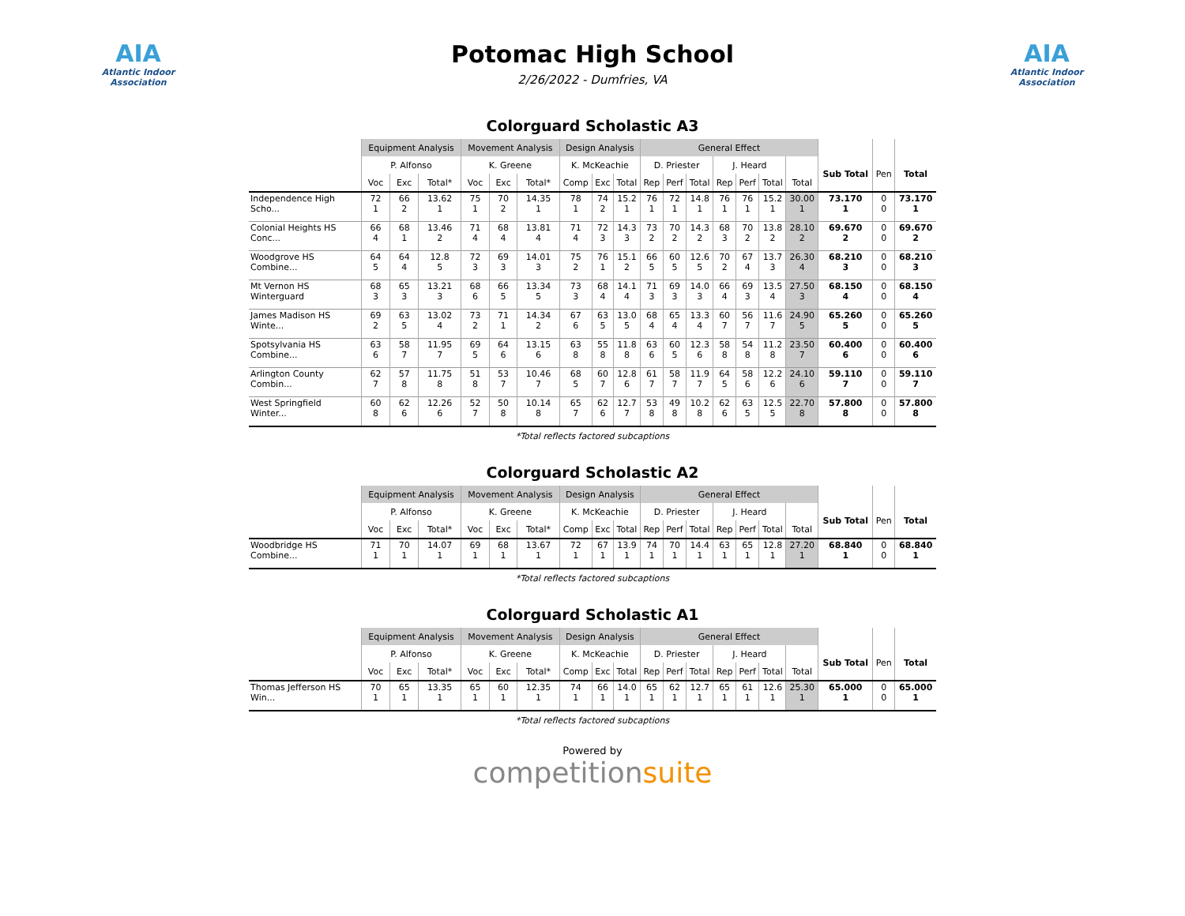AIA
Atlantic Indoor Association
Potomac High School
2/26/2022 - Dumfries, VA
AIA
Atlantic Indoor Association
Colorguard Scholastic A3
| | Equipment Analysis | | | Movement Analysis | | | Design Analysis | | | General Effect | | | | | | | | | |
| --- | --- | --- | --- | --- | --- | --- | --- | --- | --- | --- | --- | --- | --- | --- | --- | --- | --- | --- | --- |
| | P. Alfonso | | | K. Greene | | | K. McKeachie | | | D. Priester | | | J. Heard | | | | Sub Total | Pen | Total |
| | Voc | Exc | Total* | Voc | Exc | Total* | Comp | Exc | Total | Rep | Perf | Total | Rep | Perf | Total | Total | | | |
| Independence High Scho... | 72 1 | 66 2 | 13.62 1 | 75 1 | 70 2 | 14.35 1 | 78 1 | 74 2 | 15.2 1 | 76 1 | 72 1 | 14.8 1 | 76 1 | 76 1 | 15.2 1 | 30.00 1 | 73.170 1 | 0 0 | 73.170 1 |
| Colonial Heights HS Conc... | 66 4 | 68 1 | 13.46 2 | 71 4 | 68 4 | 13.81 4 | 71 4 | 72 3 | 14.3 3 | 73 2 | 70 2 | 14.3 2 | 68 3 | 70 2 | 13.8 2 | 28.10 2 | 69.670 2 | 0 0 | 69.670 2 |
| Woodgrove HS Combine... | 64 5 | 64 4 | 12.8 5 | 72 3 | 69 3 | 14.01 3 | 75 2 | 76 1 | 15.1 2 | 66 5 | 60 5 | 12.6 5 | 70 2 | 67 4 | 13.7 3 | 26.30 4 | 68.210 3 | 0 0 | 68.210 3 |
| Mt Vernon HS Winterguard | 68 3 | 65 3 | 13.21 3 | 68 6 | 66 5 | 13.34 5 | 73 3 | 68 4 | 14.1 4 | 71 3 | 69 3 | 14.0 3 | 66 4 | 69 3 | 13.5 4 | 27.50 3 | 68.150 4 | 0 0 | 68.150 4 |
| James Madison HS Winte... | 69 2 | 63 5 | 13.02 4 | 73 2 | 71 1 | 14.34 2 | 67 6 | 63 5 | 13.0 5 | 68 4 | 65 4 | 13.3 4 | 60 7 | 56 7 | 11.6 7 | 24.90 5 | 65.260 5 | 0 0 | 65.260 5 |
| Spotsylvania HS Combine... | 63 6 | 58 7 | 11.95 7 | 69 5 | 64 6 | 13.15 6 | 63 8 | 55 8 | 11.8 8 | 63 6 | 60 5 | 12.3 6 | 58 8 | 54 8 | 11.2 8 | 23.50 7 | 60.400 6 | 0 0 | 60.400 6 |
| Arlington County Combin... | 62 7 | 57 8 | 11.75 8 | 51 8 | 53 7 | 10.46 7 | 68 5 | 60 7 | 12.8 6 | 61 7 | 58 7 | 11.9 7 | 64 5 | 58 6 | 12.2 6 | 24.10 6 | 59.110 7 | 0 0 | 59.110 7 |
| West Springfield Winter... | 60 8 | 62 6 | 12.26 6 | 52 7 | 50 8 | 10.14 8 | 65 7 | 62 6 | 12.7 7 | 53 8 | 49 8 | 10.2 8 | 62 6 | 63 5 | 12.5 5 | 22.70 8 | 57.800 8 | 0 0 | 57.800 8 |
*Total reflects factored subcaptions
Colorguard Scholastic A2
| | Equipment Analysis | | | Movement Analysis | | | Design Analysis | | | General Effect | | | | | | | | | |
| --- | --- | --- | --- | --- | --- | --- | --- | --- | --- | --- | --- | --- | --- | --- | --- | --- | --- | --- | --- |
| | P. Alfonso | | | K. Greene | | | K. McKeachie | | | D. Priester | | | J. Heard | | | | Sub Total | Pen | Total |
| | Voc | Exc | Total* | Voc | Exc | Total* | Comp | Exc | Total | Rep | Perf | Total | Rep | Perf | Total | Total | | | |
| Woodbridge HS Combine... | 71 1 | 70 1 | 14.07 1 | 69 1 | 68 1 | 13.67 1 | 72 1 | 67 1 | 13.9 1 | 74 1 | 70 1 | 14.4 1 | 63 1 | 65 1 | 12.8 1 | 27.20 1 | 68.840 1 | 0 0 | 68.840 1 |
*Total reflects factored subcaptions
Colorguard Scholastic A1
| | Equipment Analysis | | | Movement Analysis | | | Design Analysis | | | General Effect | | | | | | | | | |
| --- | --- | --- | --- | --- | --- | --- | --- | --- | --- | --- | --- | --- | --- | --- | --- | --- | --- | --- | --- |
| | P. Alfonso | | | K. Greene | | | K. McKeachie | | | D. Priester | | | J. Heard | | | | Sub Total | Pen | Total |
| | Voc | Exc | Total* | Voc | Exc | Total* | Comp | Exc | Total | Rep | Perf | Total | Rep | Perf | Total | Total | | | |
| Thomas Jefferson HS Win... | 70 1 | 65 1 | 13.35 1 | 65 1 | 60 1 | 12.35 1 | 74 1 | 66 1 | 14.0 1 | 65 1 | 62 1 | 12.7 1 | 65 1 | 61 1 | 12.6 1 | 25.30 1 | 65.000 1 | 0 0 | 65.000 1 |
*Total reflects factored subcaptions
Powered by
competitionsuite